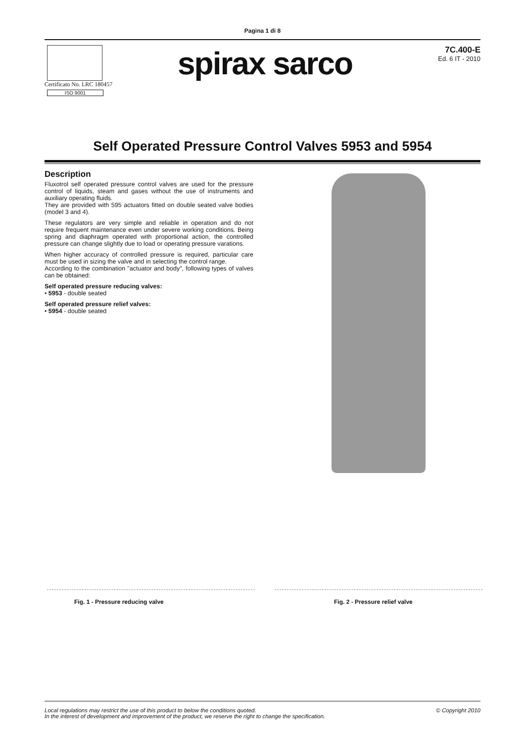Pagina 1 di 8
Certificato No. LRC 180457
ISO 9001
spirax sarco
7C.400-E
Ed. 6 IT - 2010
Self Operated Pressure Control Valves 5953 and 5954
Description
Fluxotrol self operated pressure control valves are used for the pressure control of liquids, steam and gases without the use of instruments and auxiliary operating fluids.
They are provided with 595 actuators fitted on double seated valve bodies (model 3 and 4).
These regulators are very simple and reliable in operation and do not require frequent maintenance even under severe working conditions. Being spring and diaphragm operated with proportional action, the controlled pressure can change slightly due to load or operating pressure varations.
When higher accuracy of controlled pressure is required, particular care must be used in sizing the valve and in selecting the control range.
According to the combination "actuator and body", following types of valves can be obtained:
Self operated pressure reducing valves:
• 5953 - double seated
Self operated pressure relief valves:
• 5954 - double seated
Fig. 1 - Pressure reducing valve
Fig. 2 - Pressure relief valve
Local regulations may restrict the use of this product to below the conditions quoted.
In the interest of development and improvement of the product, we reserve the right to change the specification.
© Copyright 2010